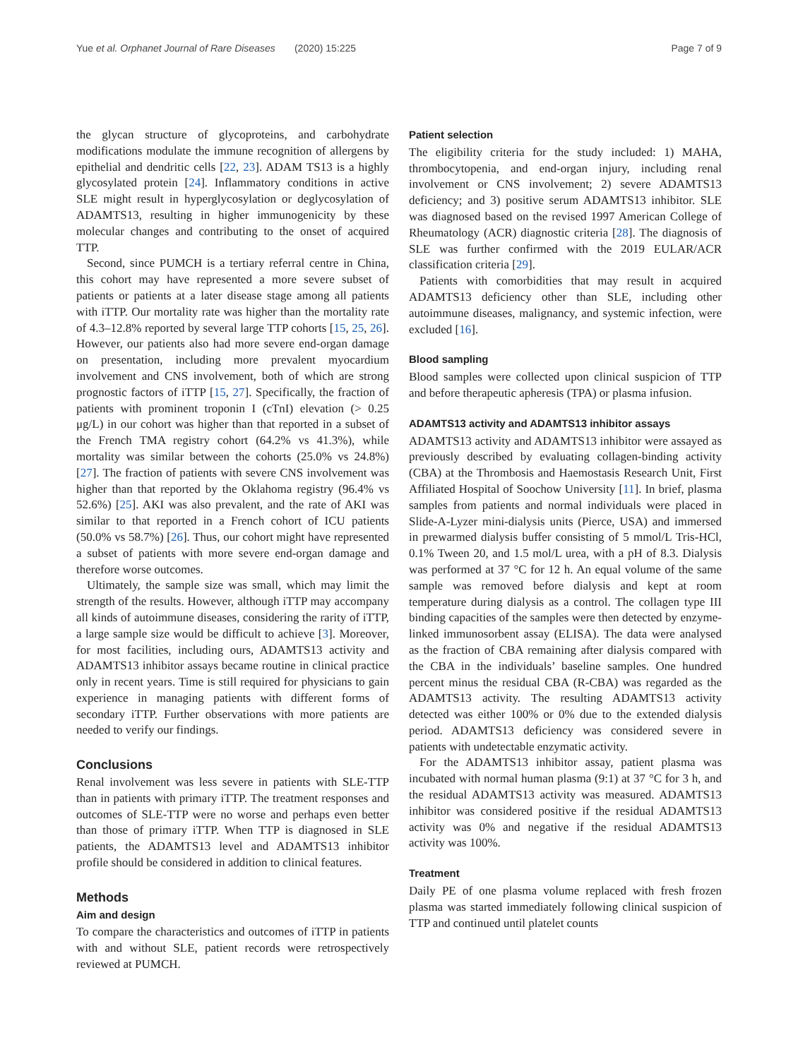Yue et al. Orphanet Journal of Rare Diseases (2020) 15:225 Page 7 of 9
the glycan structure of glycoproteins, and carbohydrate modifications modulate the immune recognition of allergens by epithelial and dendritic cells [22, 23]. ADAM TS13 is a highly glycosylated protein [24]. Inflammatory conditions in active SLE might result in hyperglycosylation or deglycosylation of ADAMTS13, resulting in higher immunogenicity by these molecular changes and contributing to the onset of acquired TTP.
Second, since PUMCH is a tertiary referral centre in China, this cohort may have represented a more severe subset of patients or patients at a later disease stage among all patients with iTTP. Our mortality rate was higher than the mortality rate of 4.3–12.8% reported by several large TTP cohorts [15, 25, 26]. However, our patients also had more severe end-organ damage on presentation, including more prevalent myocardium involvement and CNS involvement, both of which are strong prognostic factors of iTTP [15, 27]. Specifically, the fraction of patients with prominent troponin I (cTnI) elevation (> 0.25 μg/L) in our cohort was higher than that reported in a subset of the French TMA registry cohort (64.2% vs 41.3%), while mortality was similar between the cohorts (25.0% vs 24.8%) [27]. The fraction of patients with severe CNS involvement was higher than that reported by the Oklahoma registry (96.4% vs 52.6%) [25]. AKI was also prevalent, and the rate of AKI was similar to that reported in a French cohort of ICU patients (50.0% vs 58.7%) [26]. Thus, our cohort might have represented a subset of patients with more severe end-organ damage and therefore worse outcomes.
Ultimately, the sample size was small, which may limit the strength of the results. However, although iTTP may accompany all kinds of autoimmune diseases, considering the rarity of iTTP, a large sample size would be difficult to achieve [3]. Moreover, for most facilities, including ours, ADAMTS13 activity and ADAMTS13 inhibitor assays became routine in clinical practice only in recent years. Time is still required for physicians to gain experience in managing patients with different forms of secondary iTTP. Further observations with more patients are needed to verify our findings.
Conclusions
Renal involvement was less severe in patients with SLE-TTP than in patients with primary iTTP. The treatment responses and outcomes of SLE-TTP were no worse and perhaps even better than those of primary iTTP. When TTP is diagnosed in SLE patients, the ADAMTS13 level and ADAMTS13 inhibitor profile should be considered in addition to clinical features.
Methods
Aim and design
To compare the characteristics and outcomes of iTTP in patients with and without SLE, patient records were retrospectively reviewed at PUMCH.
Patient selection
The eligibility criteria for the study included: 1) MAHA, thrombocytopenia, and end-organ injury, including renal involvement or CNS involvement; 2) severe ADAMTS13 deficiency; and 3) positive serum ADAMTS13 inhibitor. SLE was diagnosed based on the revised 1997 American College of Rheumatology (ACR) diagnostic criteria [28]. The diagnosis of SLE was further confirmed with the 2019 EULAR/ACR classification criteria [29].
Patients with comorbidities that may result in acquired ADAMTS13 deficiency other than SLE, including other autoimmune diseases, malignancy, and systemic infection, were excluded [16].
Blood sampling
Blood samples were collected upon clinical suspicion of TTP and before therapeutic apheresis (TPA) or plasma infusion.
ADAMTS13 activity and ADAMTS13 inhibitor assays
ADAMTS13 activity and ADAMTS13 inhibitor were assayed as previously described by evaluating collagen-binding activity (CBA) at the Thrombosis and Haemostasis Research Unit, First Affiliated Hospital of Soochow University [11]. In brief, plasma samples from patients and normal individuals were placed in Slide-A-Lyzer mini-dialysis units (Pierce, USA) and immersed in prewarmed dialysis buffer consisting of 5 mmol/L Tris-HCl, 0.1% Tween 20, and 1.5 mol/L urea, with a pH of 8.3. Dialysis was performed at 37 °C for 12 h. An equal volume of the same sample was removed before dialysis and kept at room temperature during dialysis as a control. The collagen type III binding capacities of the samples were then detected by enzyme-linked immunosorbent assay (ELISA). The data were analysed as the fraction of CBA remaining after dialysis compared with the CBA in the individuals’ baseline samples. One hundred percent minus the residual CBA (R-CBA) was regarded as the ADAMTS13 activity. The resulting ADAMTS13 activity detected was either 100% or 0% due to the extended dialysis period. ADAMTS13 deficiency was considered severe in patients with undetectable enzymatic activity.
For the ADAMTS13 inhibitor assay, patient plasma was incubated with normal human plasma (9:1) at 37 °C for 3 h, and the residual ADAMTS13 activity was measured. ADAMTS13 inhibitor was considered positive if the residual ADAMTS13 activity was 0% and negative if the residual ADAMTS13 activity was 100%.
Treatment
Daily PE of one plasma volume replaced with fresh frozen plasma was started immediately following clinical suspicion of TTP and continued until platelet counts